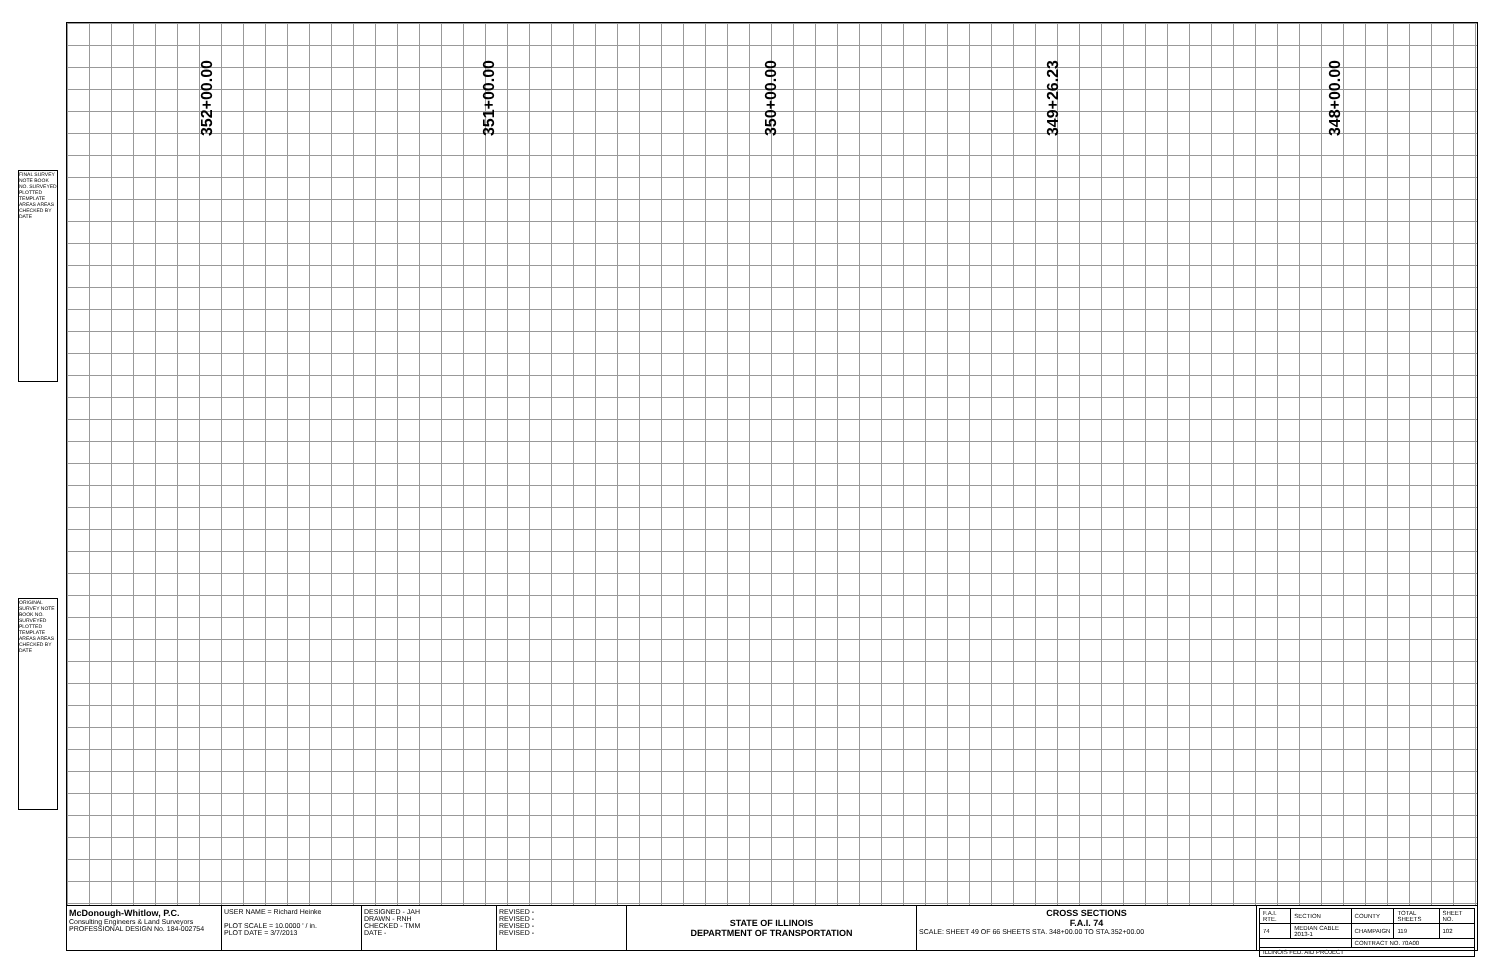FINAL SURVEY NOTE BOOK NO. SURVEYED PLOTTED TEMPLATE AREAS AREAS CHECKED BY DATE
ORIGINAL SURVEY NOTE BOOK NO. SURVEYED PLOTTED TEMPLATE AREAS AREAS CHECKED BY DATE
352+00.00
351+00.00
350+00.00
349+26.23
348+00.00
McDonough-Whitlow, P.C.
Consulting Engineers & Land Surveyors
PROFESSIONAL DESIGN No. 184-002754
USER NAME = Richard Heinke
PLOT SCALE = 10.0000 ' / in.
PLOT DATE = 3/7/2013
DESIGNED - JAH
DRAWN - RNH
CHECKED - TMM
DATE -
REVISED -
REVISED -
REVISED -
REVISED -
STATE OF ILLINOIS
DEPARTMENT OF TRANSPORTATION
CROSS SECTIONS
F.A.I. 74
SCALE: SHEET 49 OF 66 SHEETS STA. 348+00.00 TO STA.352+00.00
| F.A.I. RTE. | SECTION | COUNTY | TOTAL SHEETS | SHEET NO. |
| 74 | MEDIAN CABLE 2013-1 | CHAMPAIGN | 119 | 102 |
| | | CONTRACT NO. 70A00 | | |
| ILLINOIS FED. AID PROJECT | | | | |